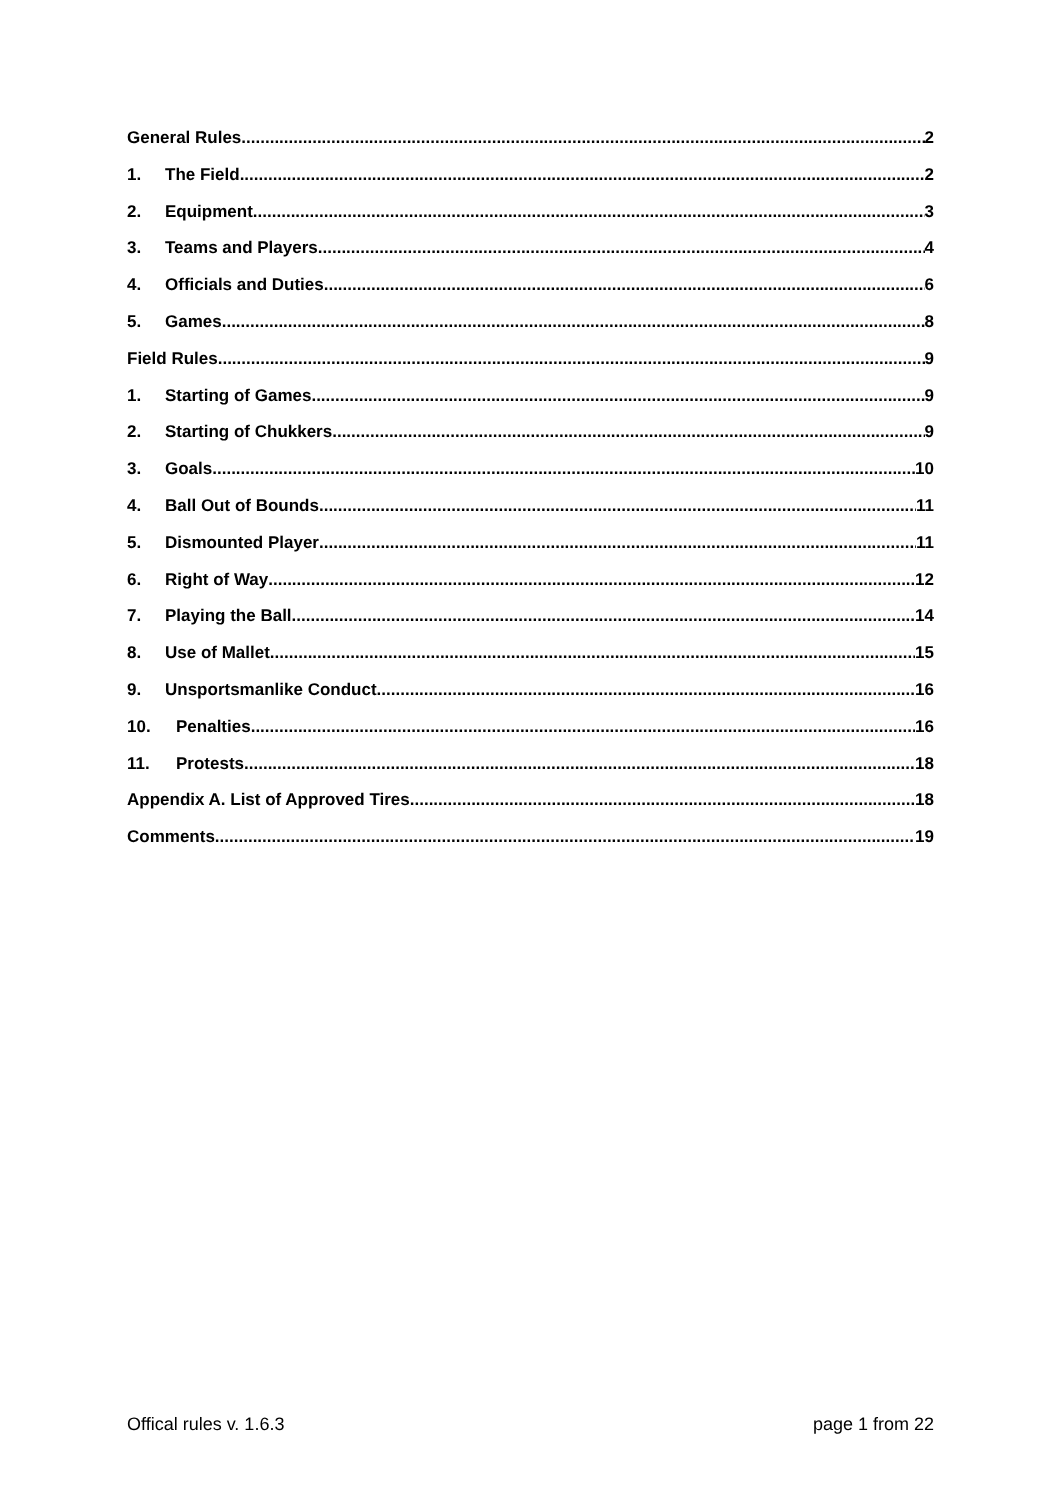General Rules 2
1. The Field 2
2. Equipment 3
3. Teams and Players 4
4. Officials and Duties 6
5. Games 8
Field Rules 9
1. Starting of Games 9
2. Starting of Chukkers 9
3. Goals 10
4. Ball Out of Bounds 11
5. Dismounted Player 11
6. Right of Way 12
7. Playing the Ball 14
8. Use of Mallet 15
9. Unsportsmanlike Conduct 16
10. Penalties 16
11. Protests 18
Appendix A. List of Approved Tires 18
Comments 19
Offical rules v. 1.6.3 page 1 from 22